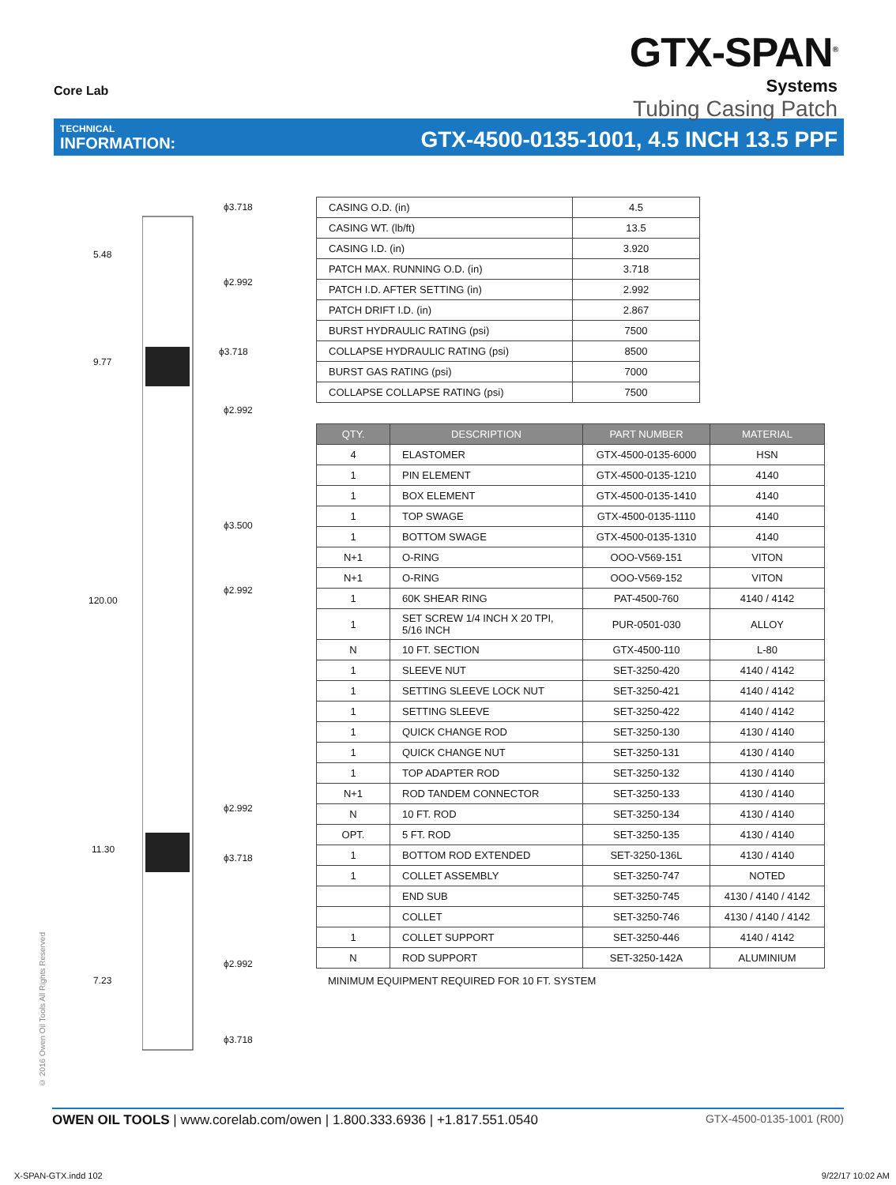Core Lab
GTX-SPAN<sup>®</sup>
Systems
Tubing Casing Patch
TECHNICAL
INFORMATION:
GTX-4500-0135-1001, 4.5 INCH 13.5 PPF
ϕ3.718
5.48
ϕ2.992
ϕ3.718
9.77
ϕ2.992
ϕ3.500
ϕ2.992
120.00
ϕ2.992
11.30
ϕ3.718
ϕ2.992
7.23
ϕ3.718
| CASING O.D. (in) | 4.5 |
| CASING WT. (lb/ft) | 13.5 |
| CASING I.D. (in) | 3.920 |
| PATCH MAX. RUNNING O.D. (in) | 3.718 |
| PATCH I.D. AFTER SETTING (in) | 2.992 |
| PATCH DRIFT I.D. (in) | 2.867 |
| BURST HYDRAULIC RATING (psi) | 7500 |
| COLLAPSE HYDRAULIC RATING (psi) | 8500 |
| BURST GAS RATING (psi) | 7000 |
| COLLAPSE COLLAPSE RATING (psi) | 7500 |
| QTY. | DESCRIPTION | PART NUMBER | MATERIAL |
| --- | --- | --- | --- |
| 4 | ELASTOMER | GTX-4500-0135-6000 | HSN |
| 1 | PIN ELEMENT | GTX-4500-0135-1210 | 4140 |
| 1 | BOX ELEMENT | GTX-4500-0135-1410 | 4140 |
| 1 | TOP SWAGE | GTX-4500-0135-1110 | 4140 |
| 1 | BOTTOM SWAGE | GTX-4500-0135-1310 | 4140 |
| N+1 | O-RING | OOO-V569-151 | VITON |
| N+1 | O-RING | OOO-V569-152 | VITON |
| 1 | 60K SHEAR RING | PAT-4500-760 | 4140 / 4142 |
| 1 | SET SCREW 1/4 INCH X 20 TPI, 5/16 INCH | PUR-0501-030 | ALLOY |
| N | 10 FT. SECTION | GTX-4500-110 | L-80 |
| 1 | SLEEVE NUT | SET-3250-420 | 4140 / 4142 |
| 1 | SETTING SLEEVE LOCK NUT | SET-3250-421 | 4140 / 4142 |
| 1 | SETTING SLEEVE | SET-3250-422 | 4140 / 4142 |
| 1 | QUICK CHANGE ROD | SET-3250-130 | 4130 / 4140 |
| 1 | QUICK CHANGE NUT | SET-3250-131 | 4130 / 4140 |
| 1 | TOP ADAPTER ROD | SET-3250-132 | 4130 / 4140 |
| N+1 | ROD TANDEM CONNECTOR | SET-3250-133 | 4130 / 4140 |
| N | 10 FT. ROD | SET-3250-134 | 4130 / 4140 |
| OPT. | 5 FT. ROD | SET-3250-135 | 4130 / 4140 |
| 1 | BOTTOM ROD EXTENDED | SET-3250-136L | 4130 / 4140 |
| 1 | COLLET ASSEMBLY | SET-3250-747 | NOTED |
| | END SUB | SET-3250-745 | 4130 / 4140 / 4142 |
| | COLLET | SET-3250-746 | 4130 / 4140 / 4142 |
| 1 | COLLET SUPPORT | SET-3250-446 | 4140 / 4142 |
| N | ROD SUPPORT | SET-3250-142A | ALUMINIUM |
MINIMUM EQUIPMENT REQUIRED FOR 10 FT. SYSTEM
© 2016 Owen Oil Tools All Rights Reserved
OWEN OIL TOOLS | www.corelab.com/owen | 1.800.333.6936 | +1.817.551.0540
GTX-4500-0135-1001 (R00)
X-SPAN-GTX.indd 102 9/22/17 10:02 AM